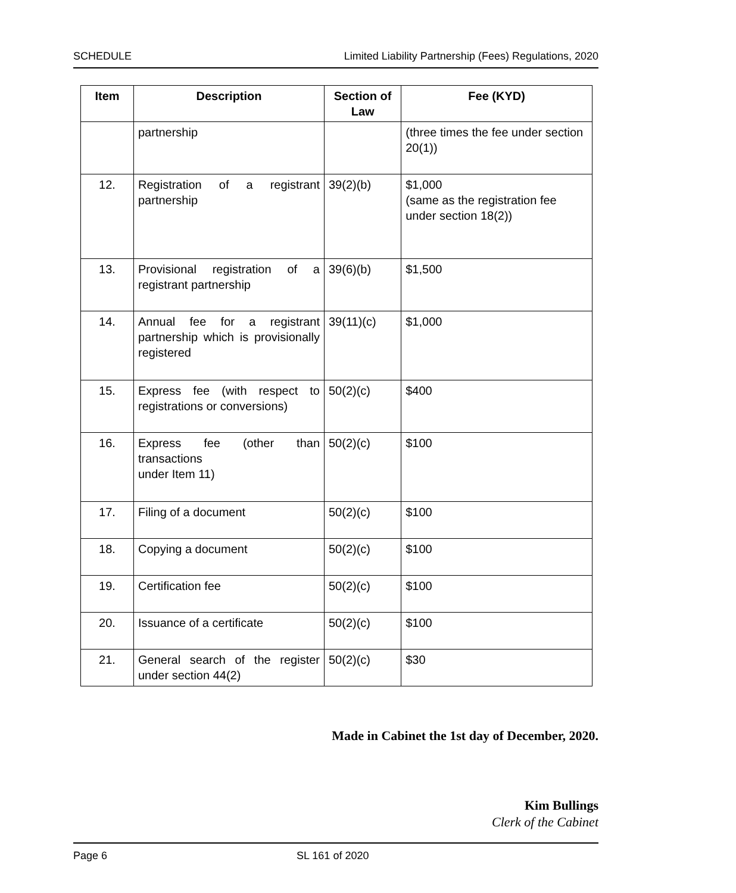SCHEDULE Limited Liability Partnership (Fees) Regulations, 2020
| Item | Description | Section of Law | Fee (KYD) |
| --- | --- | --- | --- |
| | partnership | | (three times the fee under section 20(1)) |
| 12. | Registration of a registrant partnership | 39(2)(b) | $1,000 (same as the registration fee under section 18(2)) |
| 13. | Provisional registration of a registrant partnership | 39(6)(b) | $1,500 |
| 14. | Annual fee for a registrant partnership which is provisionally registered | 39(11)(c) | $1,000 |
| 15. | Express fee (with respect to registrations or conversions) | 50(2)(c) | $400 |
| 16. | Express fee (other than transactions under Item 11) | 50(2)(c) | $100 |
| 17. | Filing of a document | 50(2)(c) | $100 |
| 18. | Copying a document | 50(2)(c) | $100 |
| 19. | Certification fee | 50(2)(c) | $100 |
| 20. | Issuance of a certificate | 50(2)(c) | $100 |
| 21. | General search of the register under section 44(2) | 50(2)(c) | $30 |
Made in Cabinet the 1st day of December, 2020.
Kim Bullings
Clerk of the Cabinet
Page 6 SL 161 of 2020